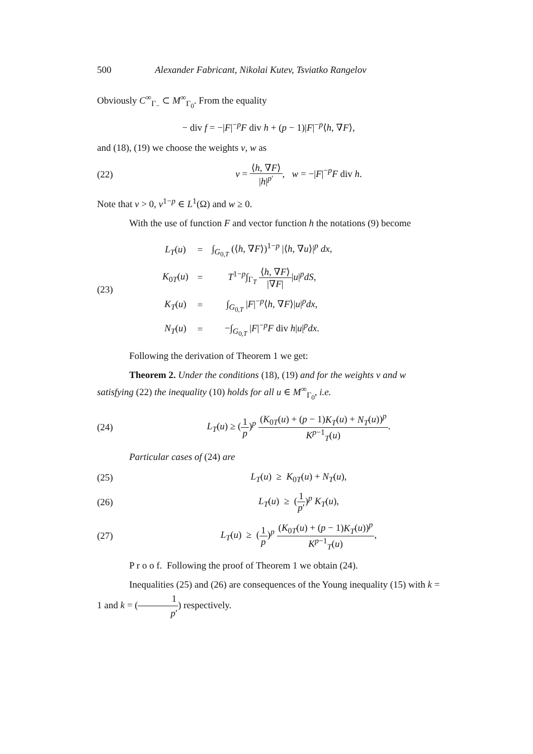500 Alexander Fabricant, Nikolai Kutev, Tsviatko Rangelov
Obviously C<sup>∞</sup><sub>Γ<sub>−</sub></sub> ⊂ M<sup>∞</sup><sub>Γ<sub>0</sub></sub>. From the equality
− div f = −|F|<sup>−p</sup>F div h + (p − 1)|F|<sup>−p</sup>⟨h, ∇F⟩,
and (18), (19) we choose the weights v, w as
(22) v = ⟨h, ∇F⟩ |h|<sup>p′</sup>, w = −|F|<sup>−p</sup>F div h.
Note that v > 0, v<sup>1−p</sup> ∈ L<sup>1</sup>(Ω) and w ≥ 0.
With the use of function F and vector function h the notations (9) become
(23)
| L<sub>T</sub> ( u ) | = | ∫<sub>G<sub>0,T</sub></sub> (⟨ h , ∇ F ⟩)<sup>1−p</sup> /⟨ h , ∇ u ⟩/<sup>p</sup> dx , |
| K<sub>0T</sub>( u ) | = | T<sup>1−p</sup>∫<sub>Γ<sub>T</sub></sub> ⟨ h , ∇ F ⟩ /∇ F / / u /<sup>p</sup> dS , |
| K<sub>T</sub> ( u ) | = | ∫<sub>G<sub>0,T</sub></sub> / F /<sup>−p</sup>⟨ h , ∇ F ⟩/ u /<sup>p</sup> dx , |
| N<sub>T</sub> ( u ) | = | −∫<sub>G<sub>0,T</sub></sub> / F /<sup>−p</sup> F div h / u /<sup>p</sup> dx . |
Following the derivation of Theorem 1 we get:
Theorem 2. Under the conditions (18), (19) and for the weights v and w satisfying (22) the inequality (10) holds for all u ∈ M<sup>∞</sup><sub>Γ<sub>0</sub></sub>, i.e.
(24) L<sub>T</sub>(u) ≥ (1 p)<sup>p</sup> (K<sub>0T</sub>(u) + (p − 1)K<sub>T</sub>(u) + N<sub>T</sub>(u))<sup>p</sup> K<sup>p−1</sup><sub>T</sub>(u).
Particular cases of (24) are
(25) L<sub>T</sub>(u) ≥ K<sub>0T</sub>(u) + N<sub>T</sub>(u),
(26) L<sub>T</sub>(u) ≥ (1 p′)<sup>p</sup> K<sub>T</sub>(u),
(27) L<sub>T</sub>(u) ≥ (1 p)<sup>p</sup> (K<sub>0T</sub>(u) + (p − 1)K<sub>T</sub>(u))<sup>p</sup> K<sup>p−1</sup><sub>T</sub>(u),
P r o o f. Following the proof of Theorem 1 we obtain (24).
Inequalities (25) and (26) are consequences of the Young inequality (15) with k = 1 and k = (1 p′) respectively.